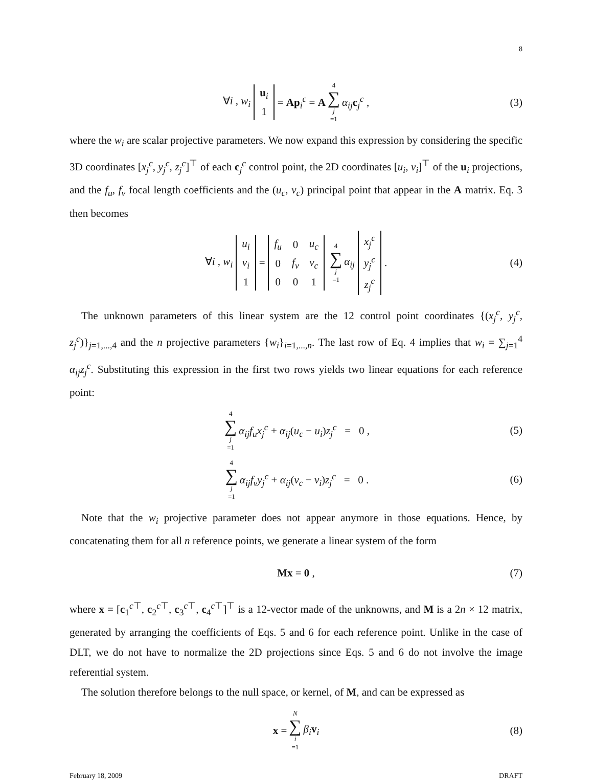8
∀i , w<sub>i</sub>
| u<sub>i</sub> |
| 1 |
= Ap<sub>i</sub><sup>c</sup> = A 4 ∑ j =1 α<sub>ij</sub> c<sub>j</sub><sup>c</sup> , (3)
where the w<sub>i</sub> are scalar projective parameters. We now expand this expression by considering the specific 3D coordinates [x<sub>j</sub><sup>c</sup>, y<sub>j</sub><sup>c</sup>, z<sub>j</sub><sup>c</sup>]<sup>⊤</sup> of each c<sub>j</sub><sup>c</sup> control point, the 2D coordinates [u<sub>i</sub>, v<sub>i</sub>]<sup>⊤</sup> of the u<sub>i</sub> projections, and the f<sub>u</sub>, f<sub>v</sub> focal length coefficients and the (u<sub>c</sub>, v<sub>c</sub>) principal point that appear in the A matrix. Eq. 3 then becomes
∀i , w<sub>i</sub>
| u<sub>i</sub> |
| v<sub>i</sub> |
| 1 |
=
| f<sub>u</sub> | 0 | u<sub>c</sub> |
| 0 | f<sub>v</sub> | v<sub>c</sub> |
| 0 | 0 | 1 |
4 ∑ j =1 α<sub>ij</sub>
| x<sub>j</sub><sup>c</sup> |
| y<sub>j</sub><sup>c</sup> |
| z<sub>j</sub><sup>c</sup> |
. (4)
The unknown parameters of this linear system are the 12 control point coordinates {(x<sub>j</sub><sup>c</sup>, y<sub>j</sub><sup>c</sup>, z<sub>j</sub><sup>c</sup>)}<sub>j=1,...,4</sub> and the n projective parameters {w<sub>i</sub>}<sub>i=1,...,n</sub>. The last row of Eq. 4 implies that w<sub>i</sub> = ∑<sub>j=1</sub><sup>4</sup> α<sub>ij</sub>z<sub>j</sub><sup>c</sup>. Substituting this expression in the first two rows yields two linear equations for each reference point:
4 ∑ j =1 α<sub>ij</sub>f<sub>u</sub>x<sub>j</sub><sup>c</sup> + α<sub>ij</sub>(u<sub>c</sub> − u<sub>i</sub>)z<sub>j</sub><sup>c</sup> = 0 , (5)
4 ∑ j =1 α<sub>ij</sub>f<sub>v</sub>y<sub>j</sub><sup>c</sup> + α<sub>ij</sub>(v<sub>c</sub> − v<sub>i</sub>)z<sub>j</sub><sup>c</sup> = 0 . (6)
Note that the w<sub>i</sub> projective parameter does not appear anymore in those equations. Hence, by concatenating them for all n reference points, we generate a linear system of the form
Mx = 0 , (7)
where x = [c<sub>1</sub><sup>c⊤</sup>, c<sub>2</sub><sup>c⊤</sup>, c<sub>3</sub><sup>c⊤</sup>, c<sub>4</sub><sup>c⊤</sup>]<sup>⊤</sup> is a 12-vector made of the unknowns, and M is a 2n × 12 matrix, generated by arranging the coefficients of Eqs. 5 and 6 for each reference point. Unlike in the case of DLT, we do not have to normalize the 2D projections since Eqs. 5 and 6 do not involve the image referential system.
The solution therefore belongs to the null space, or kernel, of M, and can be expressed as
x = N ∑ i =1 β<sub>i</sub> v<sub>i</sub> (8)
February 18, 2009 DRAFT